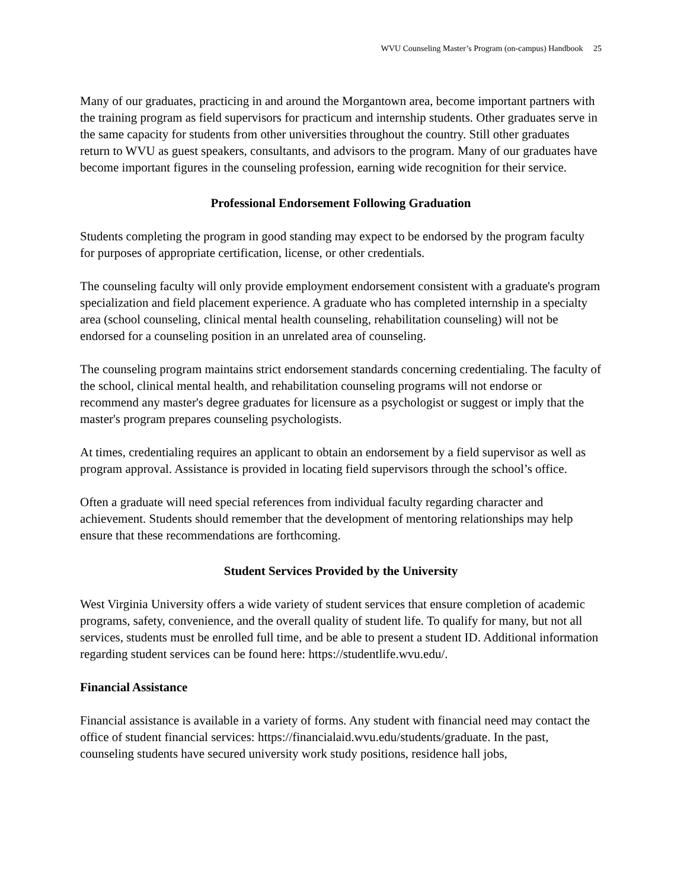WVU Counseling Master’s Program (on-campus) Handbook 25
Many of our graduates, practicing in and around the Morgantown area, become important partners with the training program as field supervisors for practicum and internship students. Other graduates serve in the same capacity for students from other universities throughout the country. Still other graduates return to WVU as guest speakers, consultants, and advisors to the program. Many of our graduates have become important figures in the counseling profession, earning wide recognition for their service.
Professional Endorsement Following Graduation
Students completing the program in good standing may expect to be endorsed by the program faculty for purposes of appropriate certification, license, or other credentials.
The counseling faculty will only provide employment endorsement consistent with a graduate's program specialization and field placement experience. A graduate who has completed internship in a specialty area (school counseling, clinical mental health counseling, rehabilitation counseling) will not be endorsed for a counseling position in an unrelated area of counseling.
The counseling program maintains strict endorsement standards concerning credentialing. The faculty of the school, clinical mental health, and rehabilitation counseling programs will not endorse or recommend any master's degree graduates for licensure as a psychologist or suggest or imply that the master's program prepares counseling psychologists.
At times, credentialing requires an applicant to obtain an endorsement by a field supervisor as well as program approval. Assistance is provided in locating field supervisors through the school’s office.
Often a graduate will need special references from individual faculty regarding character and achievement. Students should remember that the development of mentoring relationships may help ensure that these recommendations are forthcoming.
Student Services Provided by the University
West Virginia University offers a wide variety of student services that ensure completion of academic programs, safety, convenience, and the overall quality of student life. To qualify for many, but not all services, students must be enrolled full time, and be able to present a student ID. Additional information regarding student services can be found here: https://studentlife.wvu.edu/.
Financial Assistance
Financial assistance is available in a variety of forms. Any student with financial need may contact the office of student financial services: https://financialaid.wvu.edu/students/graduate. In the past, counseling students have secured university work study positions, residence hall jobs,